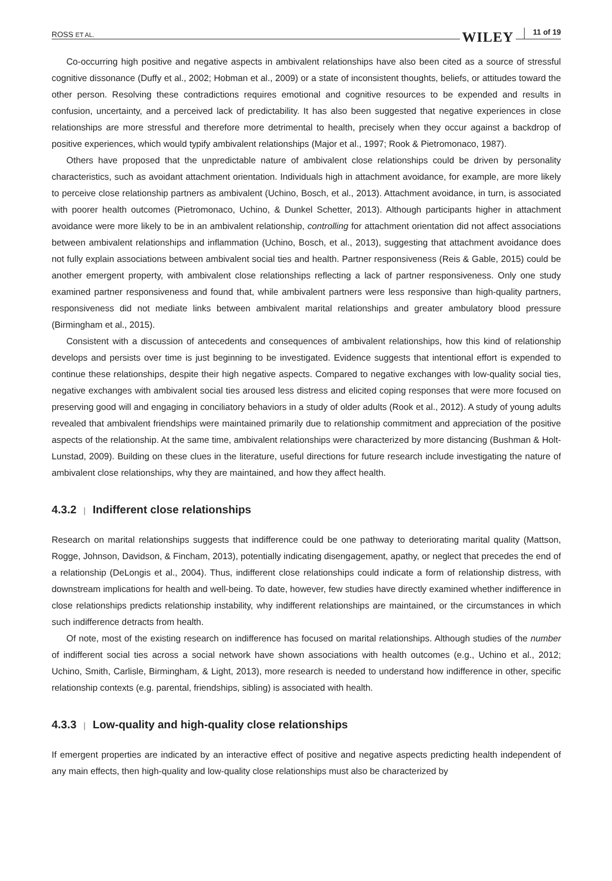ROSS ET AL. WILEY 11 of 19
Co-occurring high positive and negative aspects in ambivalent relationships have also been cited as a source of stressful cognitive dissonance (Duffy et al., 2002; Hobman et al., 2009) or a state of inconsistent thoughts, beliefs, or attitudes toward the other person. Resolving these contradictions requires emotional and cognitive resources to be expended and results in confusion, uncertainty, and a perceived lack of predictability. It has also been suggested that negative experiences in close relationships are more stressful and therefore more detrimental to health, precisely when they occur against a backdrop of positive experiences, which would typify ambivalent relationships (Major et al., 1997; Rook & Pietromonaco, 1987).
Others have proposed that the unpredictable nature of ambivalent close relationships could be driven by personality characteristics, such as avoidant attachment orientation. Individuals high in attachment avoidance, for example, are more likely to perceive close relationship partners as ambivalent (Uchino, Bosch, et al., 2013). Attachment avoidance, in turn, is associated with poorer health outcomes (Pietromonaco, Uchino, & Dunkel Schetter, 2013). Although participants higher in attachment avoidance were more likely to be in an ambivalent relationship, controlling for attachment orientation did not affect associations between ambivalent relationships and inflammation (Uchino, Bosch, et al., 2013), suggesting that attachment avoidance does not fully explain associations between ambivalent social ties and health. Partner responsiveness (Reis & Gable, 2015) could be another emergent property, with ambivalent close relationships reflecting a lack of partner responsiveness. Only one study examined partner responsiveness and found that, while ambivalent partners were less responsive than high-quality partners, responsiveness did not mediate links between ambivalent marital relationships and greater ambulatory blood pressure (Birmingham et al., 2015).
Consistent with a discussion of antecedents and consequences of ambivalent relationships, how this kind of relationship develops and persists over time is just beginning to be investigated. Evidence suggests that intentional effort is expended to continue these relationships, despite their high negative aspects. Compared to negative exchanges with low-quality social ties, negative exchanges with ambivalent social ties aroused less distress and elicited coping responses that were more focused on preserving good will and engaging in conciliatory behaviors in a study of older adults (Rook et al., 2012). A study of young adults revealed that ambivalent friendships were maintained primarily due to relationship commitment and appreciation of the positive aspects of the relationship. At the same time, ambivalent relationships were characterized by more distancing (Bushman & Holt-Lunstad, 2009). Building on these clues in the literature, useful directions for future research include investigating the nature of ambivalent close relationships, why they are maintained, and how they affect health.
4.3.2 | Indifferent close relationships
Research on marital relationships suggests that indifference could be one pathway to deteriorating marital quality (Mattson, Rogge, Johnson, Davidson, & Fincham, 2013), potentially indicating disengagement, apathy, or neglect that precedes the end of a relationship (DeLongis et al., 2004). Thus, indifferent close relationships could indicate a form of relationship distress, with downstream implications for health and well-being. To date, however, few studies have directly examined whether indifference in close relationships predicts relationship instability, why indifferent relationships are maintained, or the circumstances in which such indifference detracts from health.
Of note, most of the existing research on indifference has focused on marital relationships. Although studies of the number of indifferent social ties across a social network have shown associations with health outcomes (e.g., Uchino et al., 2012; Uchino, Smith, Carlisle, Birmingham, & Light, 2013), more research is needed to understand how indifference in other, specific relationship contexts (e.g. parental, friendships, sibling) is associated with health.
4.3.3 | Low-quality and high-quality close relationships
If emergent properties are indicated by an interactive effect of positive and negative aspects predicting health independent of any main effects, then high-quality and low-quality close relationships must also be characterized by